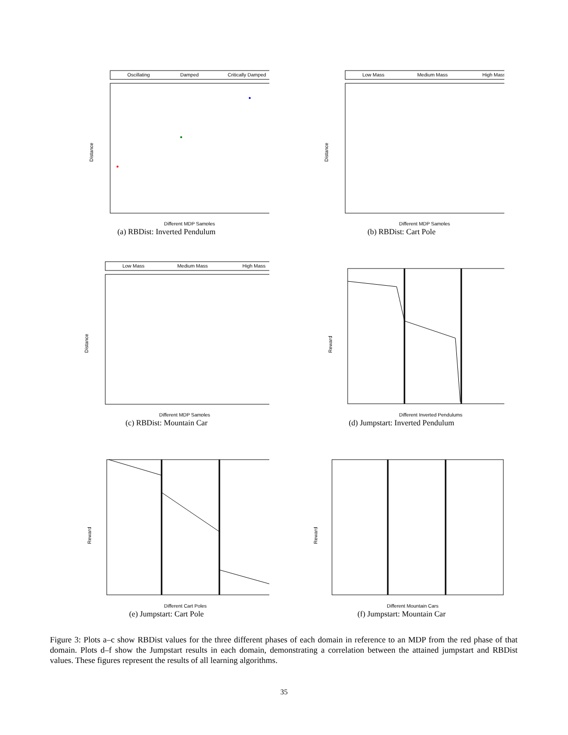Oscillating
Damped
Critically Damped
Different MDP Samples
Distance
(a) RBDist: Inverted Pendulum
Low Mass
Medium Mass
High Mass
Different MDP Samples
Distance
(b) RBDist: Cart Pole
Low Mass
Medium Mass
High Mass
Different MDP Samples
Distance
(c) RBDist: Mountain Car
Different Inverted Pendulums
Reward
(d) Jumpstart: Inverted Pendulum
Different Cart Poles
Reward
(e) Jumpstart: Cart Pole
Different Mountain Cars
Reward
(f) Jumpstart: Mountain Car
Figure 3: Plots a–c show RBDist values for the three different phases of each domain in reference to an MDP from the red phase of that domain. Plots d–f show the Jumpstart results in each domain, demonstrating a correlation between the attained jumpstart and RBDist values. These figures represent the results of all learning algorithms.
35